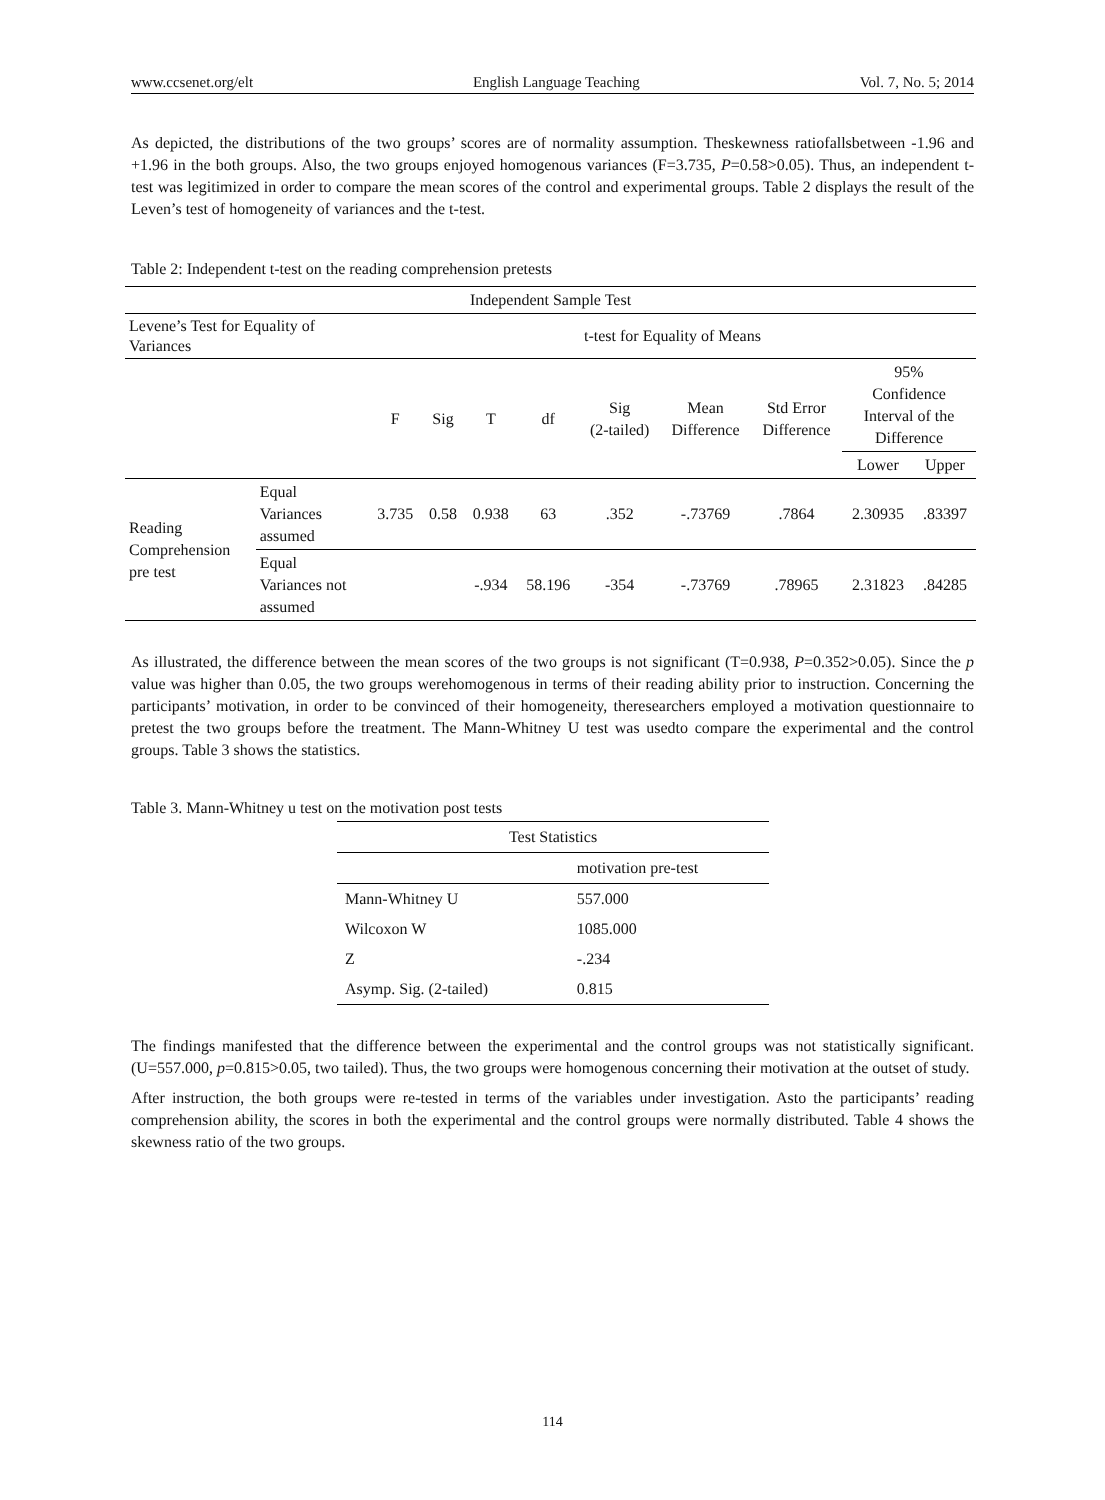www.ccsenet.org/elt English Language Teaching Vol. 7, No. 5; 2014
As depicted, the distributions of the two groups’ scores are of normality assumption. Theskewness ratiofallsbetween -1.96 and +1.96 in the both groups. Also, the two groups enjoyed homogenous variances (F=3.735, P=0.58>0.05). Thus, an independent t-test was legitimized in order to compare the mean scores of the control and experimental groups. Table 2 displays the result of the Leven’s test of homogeneity of variances and the t-test.
Table 2: Independent t-test on the reading comprehension pretests
| Independent Sample Test | | | | | | | | | | |
| Levene’s Test for Equality of Variances | | t-test for Equality of Means | | | | | | | | |
| | | F | Sig | T | df | Sig (2-tailed) | Mean Difference | Std Error Difference | 95% Confidence Interval of the Difference | |
| | | | | | | | | | Lower | Upper |
| Reading Comprehension pre test | Equal Variances assumed | 3.735 | 0.58 | 0.938 | 63 | .352 | -.73769 | .7864 | 2.30935 | .83397 |
| | Equal Variances not assumed | | | -.934 | 58.196 | -354 | -.73769 | .78965 | 2.31823 | .84285 |
As illustrated, the difference between the mean scores of the two groups is not significant (T=0.938, P=0.352>0.05). Since the p value was higher than 0.05, the two groups werehomogenous in terms of their reading ability prior to instruction. Concerning the participants’ motivation, in order to be convinced of their homogeneity, theresearchers employed a motivation questionnaire to pretest the two groups before the treatment. The Mann-Whitney U test was usedto compare the experimental and the control groups. Table 3 shows the statistics.
Table 3. Mann-Whitney u test on the motivation post tests
| Test Statistics | |
| | motivation pre-test |
| Mann-Whitney U | 557.000 |
| Wilcoxon W | 1085.000 |
| Z | -.234 |
| Asymp. Sig. (2-tailed) | 0.815 |
The findings manifested that the difference between the experimental and the control groups was not statistically significant. (U=557.000, p=0.815>0.05, two tailed). Thus, the two groups were homogenous concerning their motivation at the outset of study.
After instruction, the both groups were re-tested in terms of the variables under investigation. Asto the participants’ reading comprehension ability, the scores in both the experimental and the control groups were normally distributed. Table 4 shows the skewness ratio of the two groups.
114